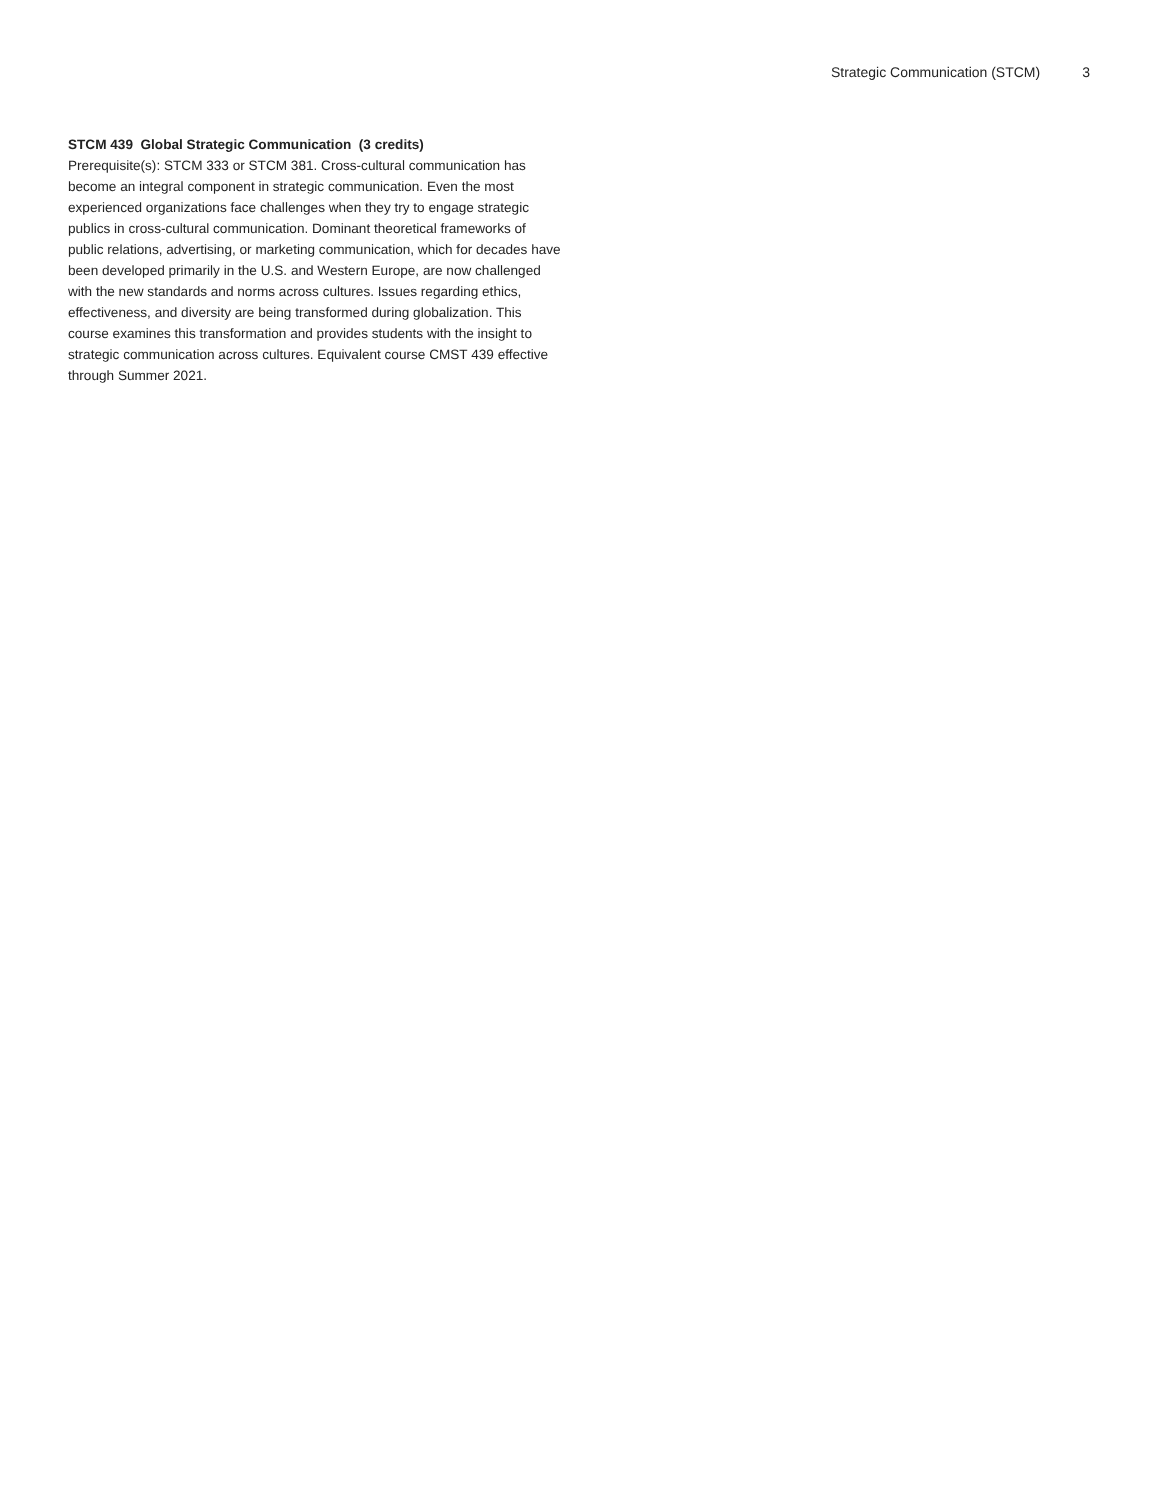Strategic Communication (STCM) 3
STCM 439 Global Strategic Communication (3 credits)
Prerequisite(s): STCM 333 or STCM 381. Cross-cultural communication has become an integral component in strategic communication. Even the most experienced organizations face challenges when they try to engage strategic publics in cross-cultural communication. Dominant theoretical frameworks of public relations, advertising, or marketing communication, which for decades have been developed primarily in the U.S. and Western Europe, are now challenged with the new standards and norms across cultures. Issues regarding ethics, effectiveness, and diversity are being transformed during globalization. This course examines this transformation and provides students with the insight to strategic communication across cultures. Equivalent course CMST 439 effective through Summer 2021.